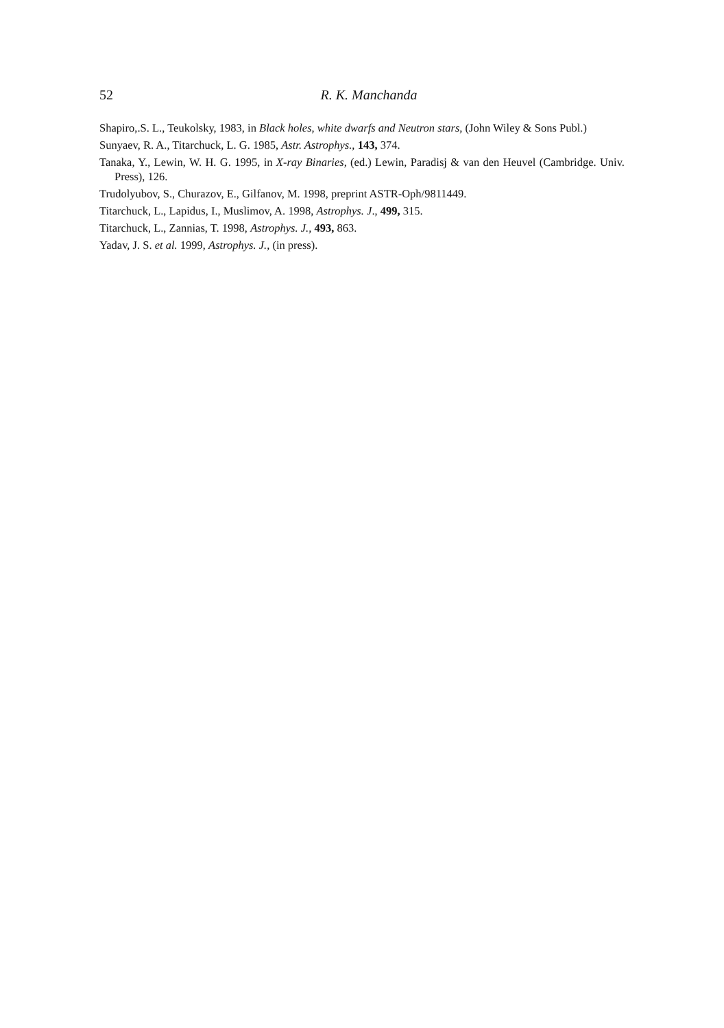52
R. K. Manchanda
Shapiro,.S. L., Teukolsky, 1983, in Black holes, white dwarfs and Neutron stars, (John Wiley & Sons Publ.)
Sunyaev, R. A., Titarchuck, L. G. 1985, Astr. Astrophys., 143, 374.
Tanaka, Y., Lewin, W. H. G. 1995, in X-ray Binaries, (ed.) Lewin, Paradisj & van den Heuvel (Cambridge. Univ. Press), 126.
Trudolyubov, S., Churazov, E., Gilfanov, M. 1998, preprint ASTR-Oph/9811449.
Titarchuck, L., Lapidus, I., Muslimov, A. 1998, Astrophys. J., 499, 315.
Titarchuck, L., Zannias, T. 1998, Astrophys. J., 493, 863.
Yadav, J. S. et al. 1999, Astrophys. J., (in press).